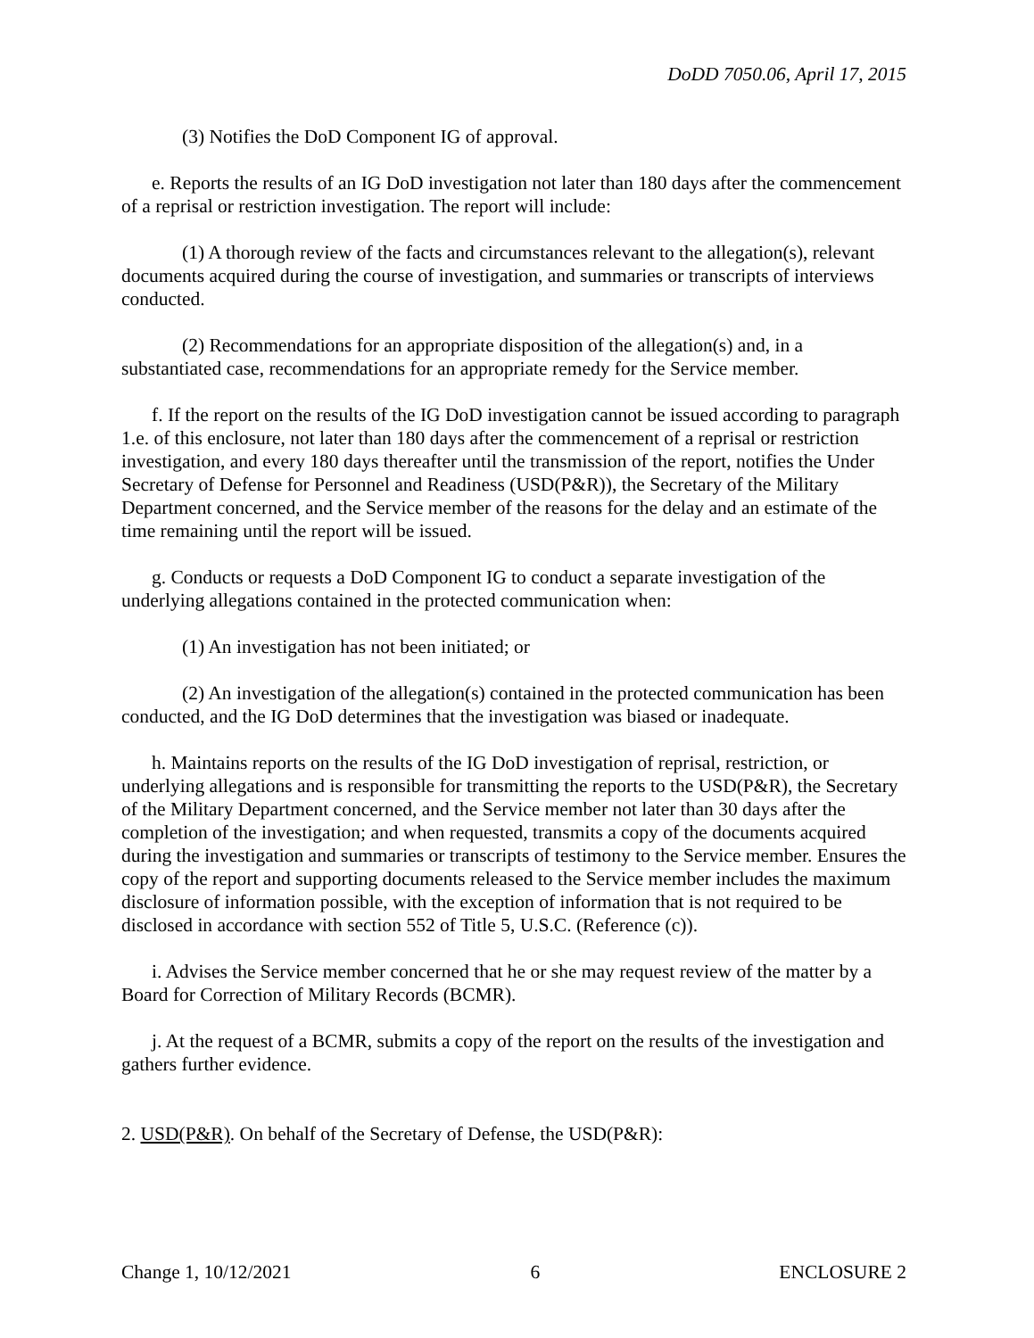DoDD 7050.06, April 17, 2015
(3) Notifies the DoD Component IG of approval.
e. Reports the results of an IG DoD investigation not later than 180 days after the commencement of a reprisal or restriction investigation. The report will include:
(1) A thorough review of the facts and circumstances relevant to the allegation(s), relevant documents acquired during the course of investigation, and summaries or transcripts of interviews conducted.
(2) Recommendations for an appropriate disposition of the allegation(s) and, in a substantiated case, recommendations for an appropriate remedy for the Service member.
f. If the report on the results of the IG DoD investigation cannot be issued according to paragraph 1.e. of this enclosure, not later than 180 days after the commencement of a reprisal or restriction investigation, and every 180 days thereafter until the transmission of the report, notifies the Under Secretary of Defense for Personnel and Readiness (USD(P&R)), the Secretary of the Military Department concerned, and the Service member of the reasons for the delay and an estimate of the time remaining until the report will be issued.
g. Conducts or requests a DoD Component IG to conduct a separate investigation of the underlying allegations contained in the protected communication when:
(1) An investigation has not been initiated; or
(2) An investigation of the allegation(s) contained in the protected communication has been conducted, and the IG DoD determines that the investigation was biased or inadequate.
h. Maintains reports on the results of the IG DoD investigation of reprisal, restriction, or underlying allegations and is responsible for transmitting the reports to the USD(P&R), the Secretary of the Military Department concerned, and the Service member not later than 30 days after the completion of the investigation; and when requested, transmits a copy of the documents acquired during the investigation and summaries or transcripts of testimony to the Service member. Ensures the copy of the report and supporting documents released to the Service member includes the maximum disclosure of information possible, with the exception of information that is not required to be disclosed in accordance with section 552 of Title 5, U.S.C. (Reference (c)).
i. Advises the Service member concerned that he or she may request review of the matter by a Board for Correction of Military Records (BCMR).
j. At the request of a BCMR, submits a copy of the report on the results of the investigation and gathers further evidence.
2. USD(P&R). On behalf of the Secretary of Defense, the USD(P&R):
Change 1, 10/12/2021 6 ENCLOSURE 2